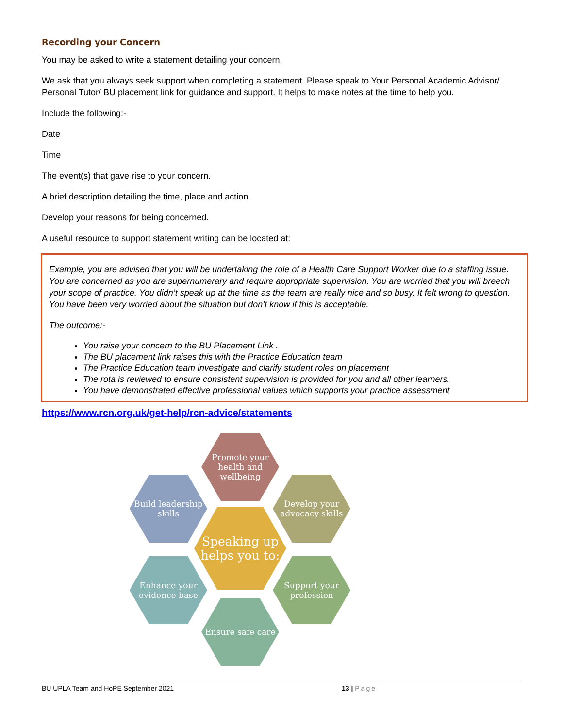Recording your Concern
You may be asked to write a statement detailing your concern.
We ask that you always seek support when completing a statement. Please speak to Your Personal Academic Advisor/ Personal Tutor/ BU placement link for guidance and support. It helps to make notes at the time to help you.
Include the following:-
Date
Time
The event(s) that gave rise to your concern.
A brief description detailing the time, place and action.
Develop your reasons for being concerned.
A useful resource to support statement writing can be located at:
Example, you are advised that you will be undertaking the role of a Health Care Support Worker due to a staffing issue. You are concerned as you are supernumerary and require appropriate supervision. You are worried that you will breech your scope of practice. You didn’t speak up at the time as the team are really nice and so busy. It felt wrong to question. You have been very worried about the situation but don’t know if this is acceptable.
The outcome:-
You raise your concern to the BU Placement Link .
The BU placement link raises this with the Practice Education team
The Practice Education team investigate and clarify student roles on placement
The rota is reviewed to ensure consistent supervision is provided for you and all other learners.
You have demonstrated effective professional values which supports your practice assessment
https://www.rcn.org.uk/get-help/rcn-advice/statements
Promote your health and wellbeing
Build leadership skills
Develop your advocacy skills
Speaking up helps you to:
Enhance your evidence base
Support your profession
Ensure safe care
BU UPLA Team and HoPE September 2021 13 | Page